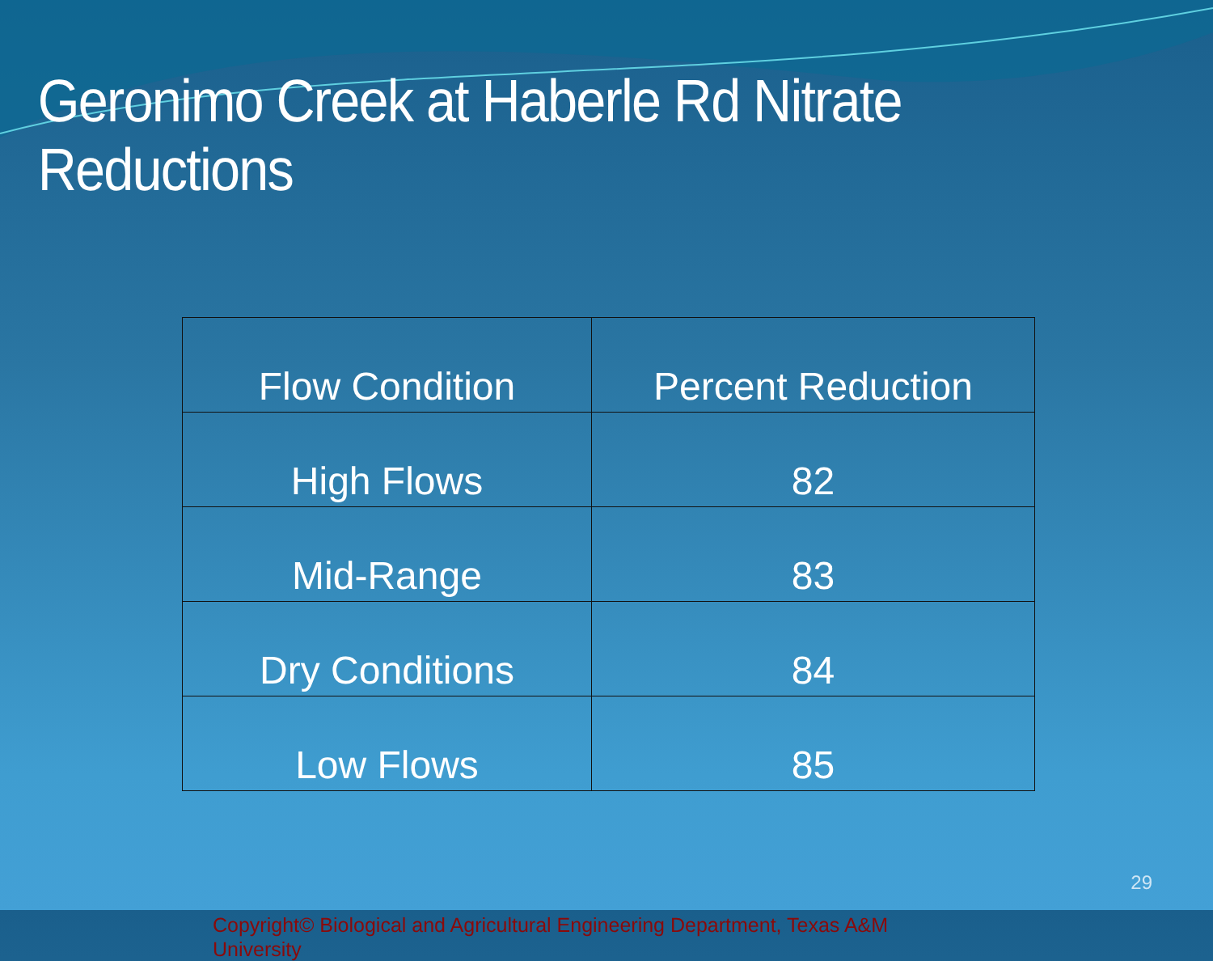Geronimo Creek at Haberle Rd Nitrate Reductions
| Flow Condition | Percent Reduction |
| --- | --- |
| High Flows | 82 |
| Mid-Range | 83 |
| Dry Conditions | 84 |
| Low Flows | 85 |
Copyright© Biological and Agricultural Engineering Department, Texas A&M University
29